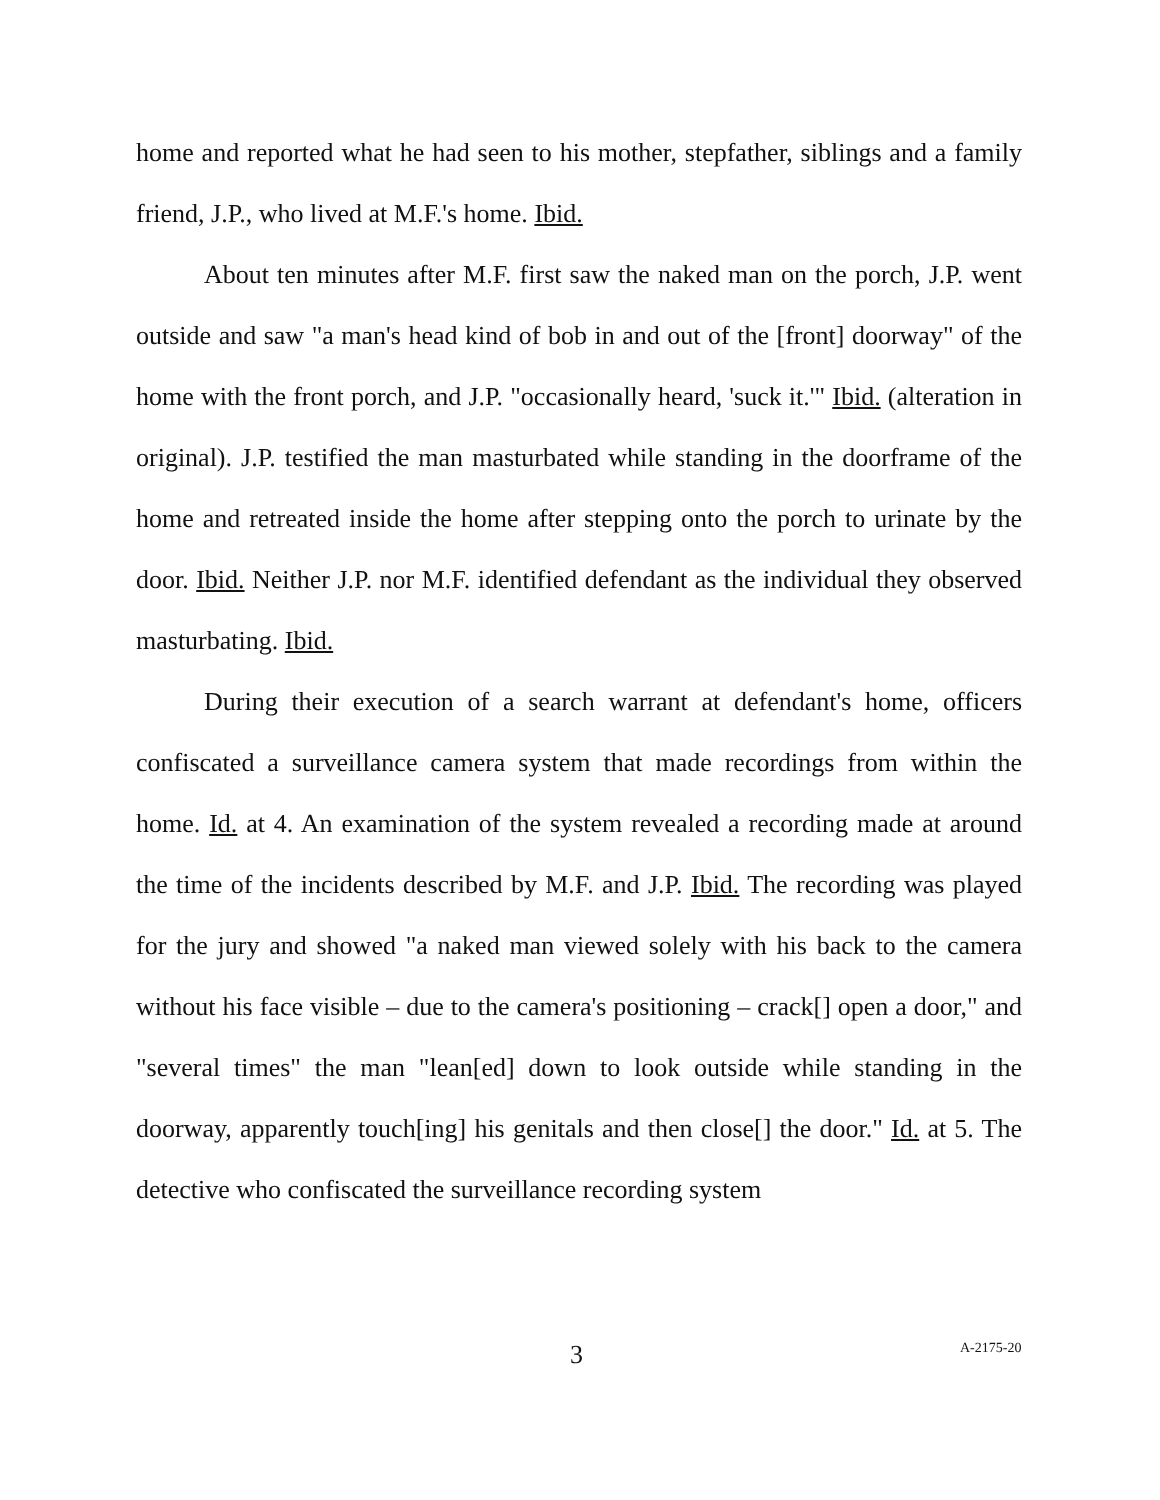home and reported what he had seen to his mother, stepfather, siblings and a family friend, J.P., who lived at M.F.'s home. Ibid.
About ten minutes after M.F. first saw the naked man on the porch, J.P. went outside and saw "a man's head kind of bob in and out of the [front] doorway" of the home with the front porch, and J.P. "occasionally heard, 'suck it.'" Ibid. (alteration in original). J.P. testified the man masturbated while standing in the doorframe of the home and retreated inside the home after stepping onto the porch to urinate by the door. Ibid. Neither J.P. nor M.F. identified defendant as the individual they observed masturbating. Ibid.
During their execution of a search warrant at defendant's home, officers confiscated a surveillance camera system that made recordings from within the home. Id. at 4. An examination of the system revealed a recording made at around the time of the incidents described by M.F. and J.P. Ibid. The recording was played for the jury and showed "a naked man viewed solely with his back to the camera without his face visible – due to the camera's positioning – crack[] open a door," and "several times" the man "lean[ed] down to look outside while standing in the doorway, apparently touch[ing] his genitals and then close[] the door." Id. at 5. The detective who confiscated the surveillance recording system
3 A-2175-20